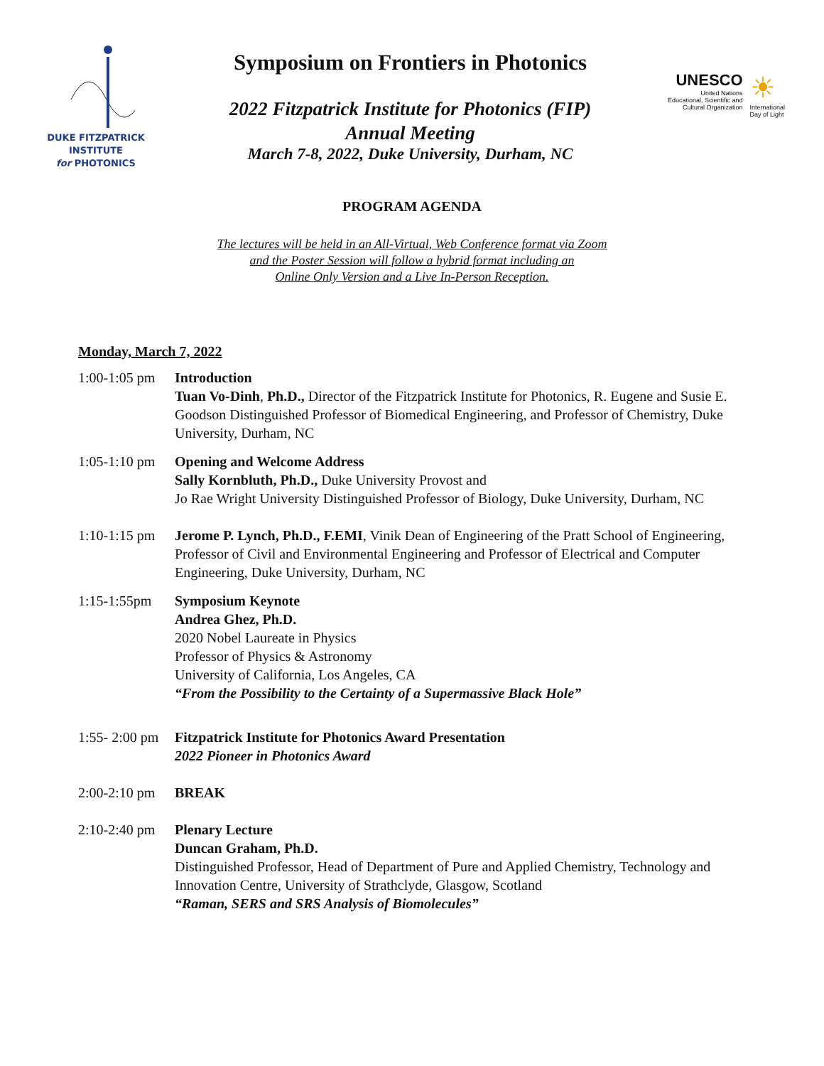DUKE FITZPATRICK
INSTITUTE
for PHOTONICS
Symposium on Frontiers in Photonics
2022 Fitzpatrick Institute for Photonics (FIP)
Annual Meeting
March 7-8, 2022, Duke University, Durham, NC
UNESCO
United Nations
Educational, Scientific and
Cultural Organization
☀
International
Day of Light
PROGRAM AGENDA
The lectures will be held in an All-Virtual, Web Conference format via Zoom
and the Poster Session will follow a hybrid format including an
Online Only Version and a Live In-Person Reception.
Monday, March 7, 2022
1:00-1:05 pm
Introduction
Tuan Vo-Dinh, Ph.D., Director of the Fitzpatrick Institute for Photonics, R. Eugene and Susie E. Goodson Distinguished Professor of Biomedical Engineering, and Professor of Chemistry, Duke University, Durham, NC
1:05-1:10 pm
Opening and Welcome Address
Sally Kornbluth, Ph.D., Duke University Provost and
Jo Rae Wright University Distinguished Professor of Biology, Duke University, Durham, NC
1:10-1:15 pm
Jerome P. Lynch, Ph.D., F.EMI, Vinik Dean of Engineering of the Pratt School of Engineering, Professor of Civil and Environmental Engineering and Professor of Electrical and Computer Engineering, Duke University, Durham, NC
1:15-1:55pm Symposium Keynote
Andrea Ghez, Ph.D.
2020 Nobel Laureate in Physics
Professor of Physics & Astronomy
University of California, Los Angeles, CA
“From the Possibility to the Certainty of a Supermassive Black Hole”
1:55- 2:00 pm
Fitzpatrick Institute for Photonics Award Presentation
2022 Pioneer in Photonics Award
2:00-2:10 pm
BREAK
2:10-2:40 pm
Plenary Lecture
Duncan Graham, Ph.D.
Distinguished Professor, Head of Department of Pure and Applied Chemistry, Technology and Innovation Centre, University of Strathclyde, Glasgow, Scotland
“Raman, SERS and SRS Analysis of Biomolecules”